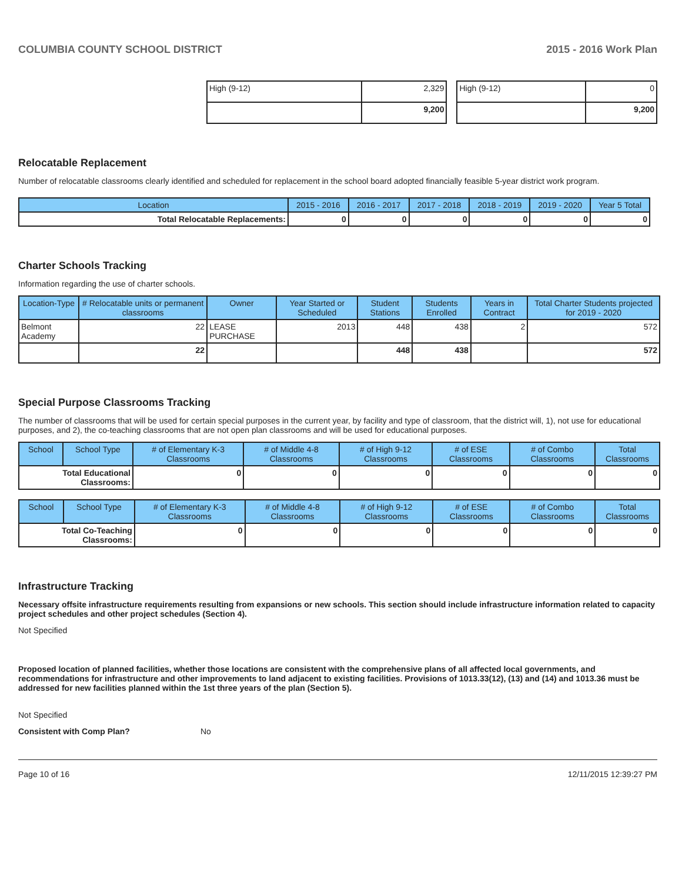COLUMBIA COUNTY SCHOOL DISTRICT 2015 - 2016 Work Plan
| High (9-12) | 2,329 |
| | 9,200 |
| High (9-12) | 0 |
| | 9,200 |
Relocatable Replacement
Number of relocatable classrooms clearly identified and scheduled for replacement in the school board adopted financially feasible 5-year district work program.
| Location | 2015 - 2016 | 2016 - 2017 | 2017 - 2018 | 2018 - 2019 | 2019 - 2020 | Year 5 Total |
| --- | --- | --- | --- | --- | --- | --- |
| Total Relocatable Replacements: | 0 | 0 | 0 | 0 | 0 | 0 |
Charter Schools Tracking
Information regarding the use of charter schools.
| Location-Type | # Relocatable units or permanent classrooms | Owner | Year Started or Scheduled | Student Stations | Students Enrolled | Years in Contract | Total Charter Students projected for 2019 - 2020 |
| --- | --- | --- | --- | --- | --- | --- | --- |
| Belmont Academy | 22 | LEASE PURCHASE | 2013 | 448 | 438 | 2 | 572 |
| | 22 | | | 448 | 438 | | 572 |
Special Purpose Classrooms Tracking
The number of classrooms that will be used for certain special purposes in the current year, by facility and type of classroom, that the district will, 1), not use for educational purposes, and 2), the co-teaching classrooms that are not open plan classrooms and will be used for educational purposes.
| School | School Type | # of Elementary K-3 Classrooms | # of Middle 4-8 Classrooms | # of High 9-12 Classrooms | # of ESE Classrooms | # of Combo Classrooms | Total Classrooms |
| --- | --- | --- | --- | --- | --- | --- | --- |
| Total Educational Classrooms: | | 0 | 0 | 0 | 0 | 0 | 0 |
| School | School Type | # of Elementary K-3 Classrooms | # of Middle 4-8 Classrooms | # of High 9-12 Classrooms | # of ESE Classrooms | # of Combo Classrooms | Total Classrooms |
| --- | --- | --- | --- | --- | --- | --- | --- |
| Total Co-Teaching Classrooms: | | 0 | 0 | 0 | 0 | 0 | 0 |
Infrastructure Tracking
Necessary offsite infrastructure requirements resulting from expansions or new schools. This section should include infrastructure information related to capacity project schedules and other project schedules (Section 4).
Not Specified
Proposed location of planned facilities, whether those locations are consistent with the comprehensive plans of all affected local governments, and recommendations for infrastructure and other improvements to land adjacent to existing facilities. Provisions of 1013.33(12), (13) and (14) and 1013.36 must be addressed for new facilities planned within the 1st three years of the plan (Section 5).
Not Specified
Consistent with Comp Plan? No
Page 10 of 16 12/11/2015 12:39:27 PM